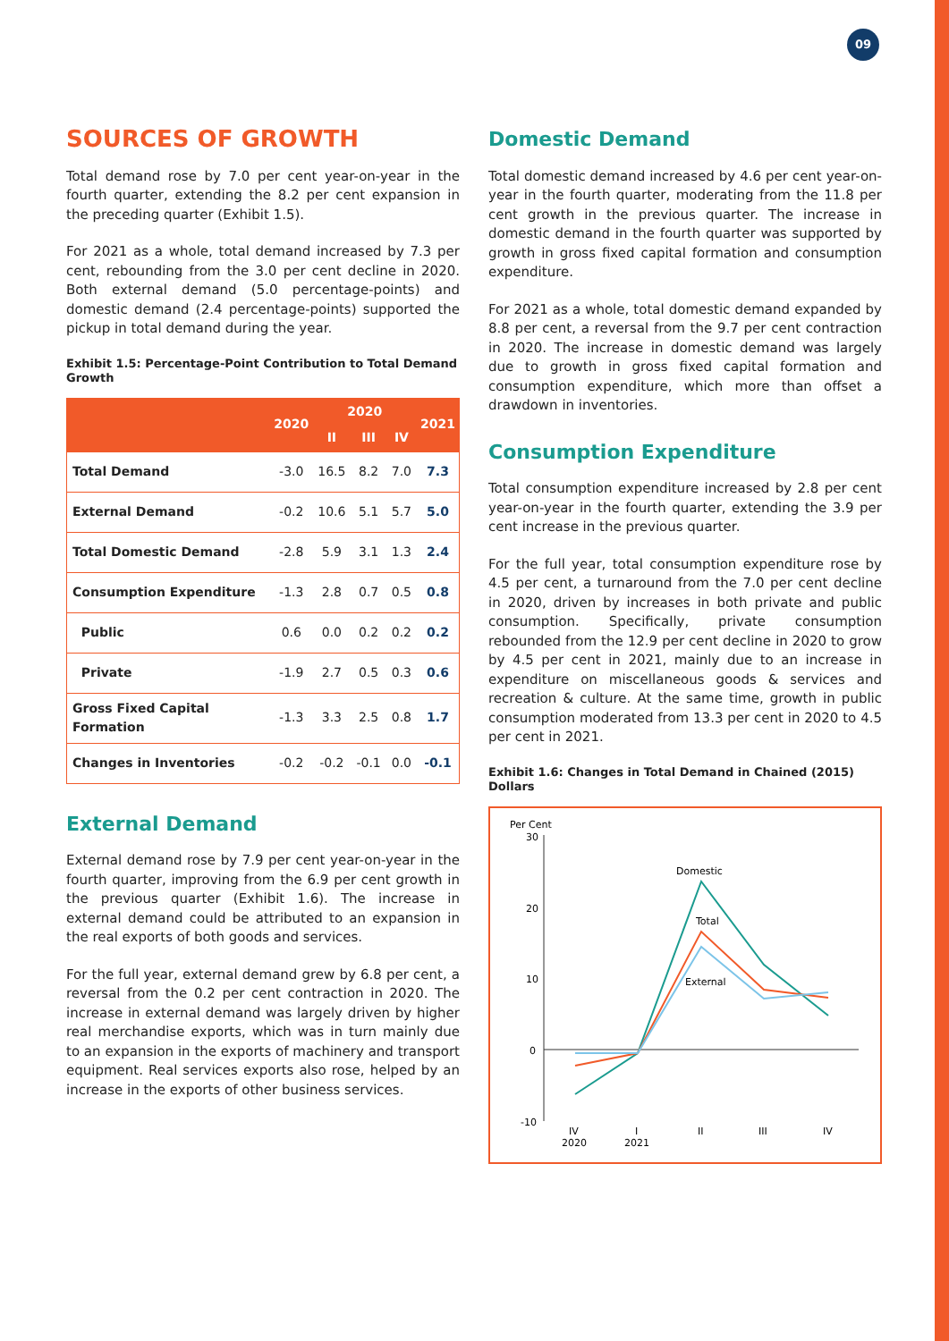09
SOURCES OF GROWTH
Total demand rose by 7.0 per cent year-on-year in the fourth quarter, extending the 8.2 per cent expansion in the preceding quarter (Exhibit 1.5).
For 2021 as a whole, total demand increased by 7.3 per cent, rebounding from the 3.0 per cent decline in 2020. Both external demand (5.0 percentage-points) and domestic demand (2.4 percentage-points) supported the pickup in total demand during the year.
Exhibit 1.5: Percentage-Point Contribution to Total Demand Growth
| | 2020 | 2020 | | | 2021 |
| --- | --- | --- | --- | --- | --- |
| | | II | III | IV | |
| Total Demand | -3.0 | 16.5 | 8.2 | 7.0 | 7.3 |
| External Demand | -0.2 | 10.6 | 5.1 | 5.7 | 5.0 |
| Total Domestic Demand | -2.8 | 5.9 | 3.1 | 1.3 | 2.4 |
| Consumption Expenditure | -1.3 | 2.8 | 0.7 | 0.5 | 0.8 |
| Public | 0.6 | 0.0 | 0.2 | 0.2 | 0.2 |
| Private | -1.9 | 2.7 | 0.5 | 0.3 | 0.6 |
| Gross Fixed Capital Formation | -1.3 | 3.3 | 2.5 | 0.8 | 1.7 |
| Changes in Inventories | -0.2 | -0.2 | -0.1 | 0.0 | -0.1 |
External Demand
External demand rose by 7.9 per cent year-on-year in the fourth quarter, improving from the 6.9 per cent growth in the previous quarter (Exhibit 1.6). The increase in external demand could be attributed to an expansion in the real exports of both goods and services.
For the full year, external demand grew by 6.8 per cent, a reversal from the 0.2 per cent contraction in 2020. The increase in external demand was largely driven by higher real merchandise exports, which was in turn mainly due to an expansion in the exports of machinery and transport equipment. Real services exports also rose, helped by an increase in the exports of other business services.
Domestic Demand
Total domestic demand increased by 4.6 per cent year-on-year in the fourth quarter, moderating from the 11.8 per cent growth in the previous quarter. The increase in domestic demand in the fourth quarter was supported by growth in gross fixed capital formation and consumption expenditure.
For 2021 as a whole, total domestic demand expanded by 8.8 per cent, a reversal from the 9.7 per cent contraction in 2020. The increase in domestic demand was largely due to growth in gross fixed capital formation and consumption expenditure, which more than offset a drawdown in inventories.
Consumption Expenditure
Total consumption expenditure increased by 2.8 per cent year-on-year in the fourth quarter, extending the 3.9 per cent increase in the previous quarter.
For the full year, total consumption expenditure rose by 4.5 per cent, a turnaround from the 7.0 per cent decline in 2020, driven by increases in both private and public consumption. Specifically, private consumption rebounded from the 12.9 per cent decline in 2020 to grow by 4.5 per cent in 2021, mainly due to an increase in expenditure on miscellaneous goods & services and recreation & culture. At the same time, growth in public consumption moderated from 13.3 per cent in 2020 to 4.5 per cent in 2021.
Exhibit 1.6: Changes in Total Demand in Chained (2015) Dollars
Per Cent
30
20
10
0
-10
Domestic
Total
External
IV
2020
I
2021
II
III
IV